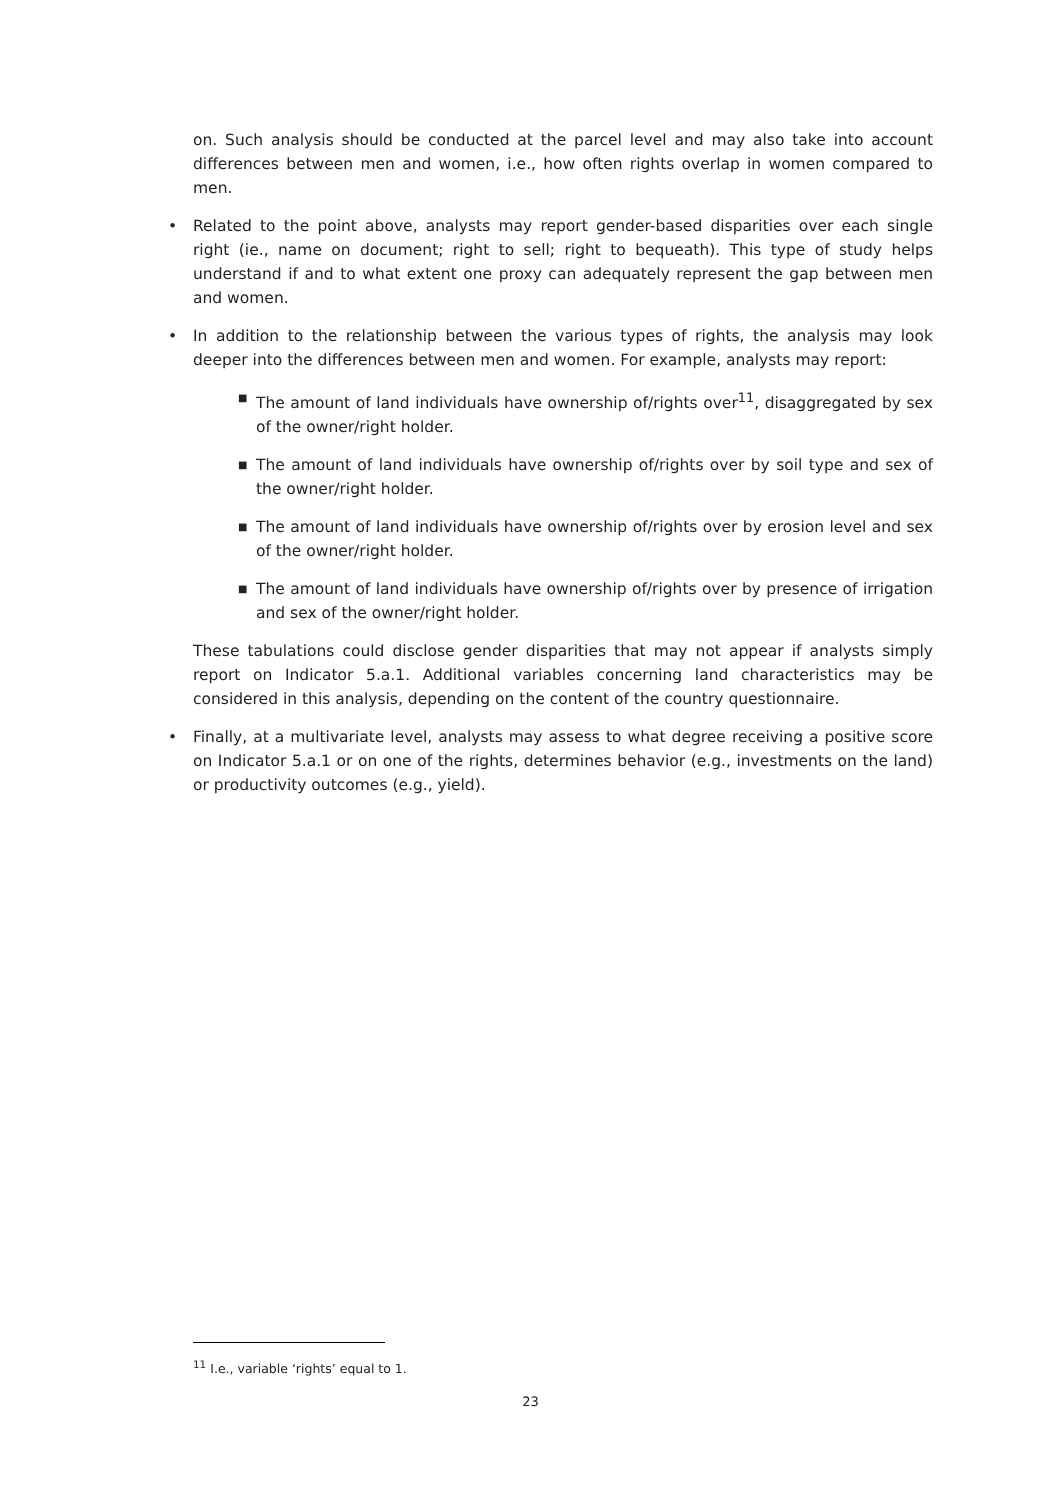on. Such analysis should be conducted at the parcel level and may also take into account differences between men and women, i.e., how often rights overlap in women compared to men.
•
Related to the point above, analysts may report gender-based disparities over each single right (ie., name on document; right to sell; right to bequeath). This type of study helps understand if and to what extent one proxy can adequately represent the gap between men and women.
•
In addition to the relationship between the various types of rights, the analysis may look deeper into the differences between men and women. For example, analysts may report:
■
The amount of land individuals have ownership of/rights over<sup>11</sup>, disaggregated by sex of the owner/right holder.
■
The amount of land individuals have ownership of/rights over by soil type and sex of the owner/right holder.
■
The amount of land individuals have ownership of/rights over by erosion level and sex of the owner/right holder.
■
The amount of land individuals have ownership of/rights over by presence of irrigation and sex of the owner/right holder.
These tabulations could disclose gender disparities that may not appear if analysts simply report on Indicator 5.a.1. Additional variables concerning land characteristics may be considered in this analysis, depending on the content of the country questionnaire.
•
Finally, at a multivariate level, analysts may assess to what degree receiving a positive score on Indicator 5.a.1 or on one of the rights, determines behavior (e.g., investments on the land) or productivity outcomes (e.g., yield).
<sup>11</sup> I.e., variable ‘rights’ equal to 1.
23